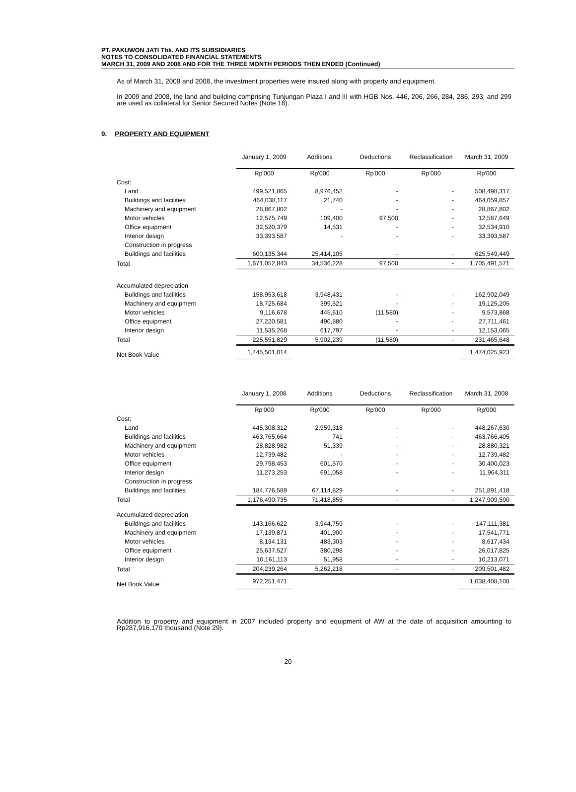PT. PAKUWON JATI Tbk. AND ITS SUBSIDIARIES
NOTES TO CONSOLIDATED FINANCIAL STATEMENTS
MARCH 31, 2009 AND 2008 AND FOR THE THREE MONTH PERIODS THEN ENDED (Continued)
As of March 31, 2009 and 2008, the investment properties were insured along with property and equipment.
In 2009 and 2008, the land and building comprising Tunjungan Plaza I and III with HGB Nos. 446, 206, 266, 284, 286, 293, and 299 are used as collateral for Senior Secured Notes (Note 18).
9. PROPERTY AND EQUIPMENT
| | January 1, 2009 | Additions | Deductions | Reclassification | March 31, 2009 |
| | Rp'000 | Rp'000 | Rp'000 | Rp'000 | Rp'000 |
| Cost: | | | | | |
| Land | 499,521,865 | 8,976,452 | - | - | 508,498,317 |
| Buildings and facilities | 464,038,117 | 21,740 | - | - | 464,059,857 |
| Machinery and equipment | 28,867,802 | - | - | - | 28,867,802 |
| Motor vehicles | 12,575,749 | 109,400 | 97,500 | - | 12,587,649 |
| Office equipment | 32,520,379 | 14,531 | - | - | 32,534,910 |
| Interior design | 33,393,587 | - | - | - | 33,393,587 |
| Construction in progress | | | | | |
| Buildings and facilities | 600,135,344 | 25,414,105 | - | - | 625,549,449 |
| Total | 1,671,052,843 | 34,536,228 | 97,500 | - | 1,705,491,571 |
| Accumulated depreciation | | | | | |
| Buildings and facilities | 158,953,618 | 3,948,431 | - | - | 162,902,049 |
| Machinery and equipment | 18,725,684 | 399,521 | - | - | 19,125,205 |
| Motor vehicles | 9,116,678 | 445,610 | (11,580) | - | 9,573,868 |
| Office equipment | 27,220,581 | 490,880 | - | - | 27,711,461 |
| Interior design | 11,535,268 | 617,797 | - | - | 12,153,065 |
| Total | 225,551,829 | 5,902,239 | (11,580) | - | 231,465,648 |
| Net Book Value | 1,445,501,014 | | | | 1,474,025,923 |
| | January 1, 2008 | Additions | Deductions | Reclassification | March 31, 2008 |
| | Rp'000 | Rp'000 | Rp'000 | Rp'000 | Rp'000 |
| Cost: | | | | | |
| Land | 445,308,312 | 2,959,318 | - | - | 448,267,630 |
| Buildings and facilities | 463,765,664 | 741 | - | - | 463,766,405 |
| Machinery and equipment | 28,828,982 | 51,339 | - | - | 28,880,321 |
| Motor vehicles | 12,739,482 | - | - | - | 12,739,482 |
| Office equipment | 29,798,453 | 601,570 | - | - | 30,400,023 |
| Interior design | 11,273,253 | 691,058 | - | - | 11,964,311 |
| Construction in progress | | | | | |
| Buildings and facilities | 184,776,589 | 67,114,829 | - | - | 251,891,418 |
| Total | 1,176,490,735 | 71,418,855 | - | - | 1,247,909,590 |
| Accumulated depreciation | | | | | |
| Buildings and facilities | 143,166,622 | 3,944,759 | - | - | 147,111,381 |
| Machinery and equipment | 17,139,871 | 401,900 | - | - | 17,541,771 |
| Motor vehicles | 8,134,131 | 483,303 | - | - | 8,617,434 |
| Office equipment | 25,637,527 | 380,298 | - | - | 26,017,825 |
| Interior design | 10,161,113 | 51,958 | - | - | 10,213,071 |
| Total | 204,239,264 | 5,262,218 | - | - | 209,501,482 |
| Net Book Value | 972,251,471 | | | | 1,038,408,108 |
Addition to property and equipment in 2007 included property and equipment of AW at the date of acquisition amounting to Rp287,916,170 thousand (Note 29).
- 20 -